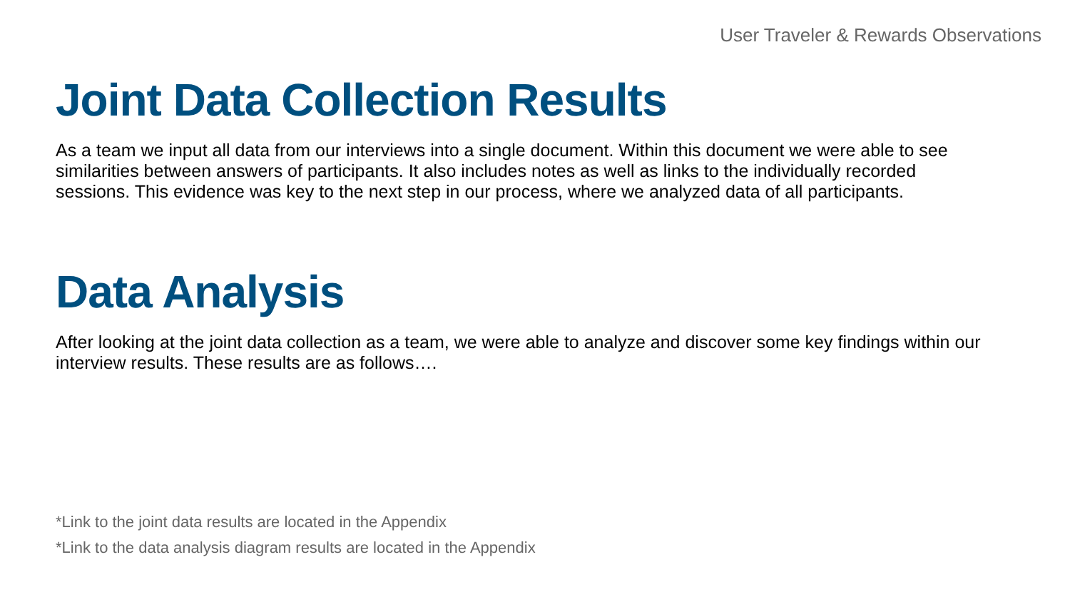User Traveler & Rewards Observations
Joint Data Collection Results
As a team we input all data from our interviews into a single document. Within this document we were able to see similarities between answers of participants. It also includes notes as well as links to the individually recorded sessions. This evidence was key to the next step in our process, where we analyzed data of all participants.
Data Analysis
After looking at the joint data collection as a team, we were able to analyze and discover some key findings within our interview results. These results are as follows….
*Link to the joint data results are located in the Appendix
*Link to the data analysis diagram results are located in the Appendix